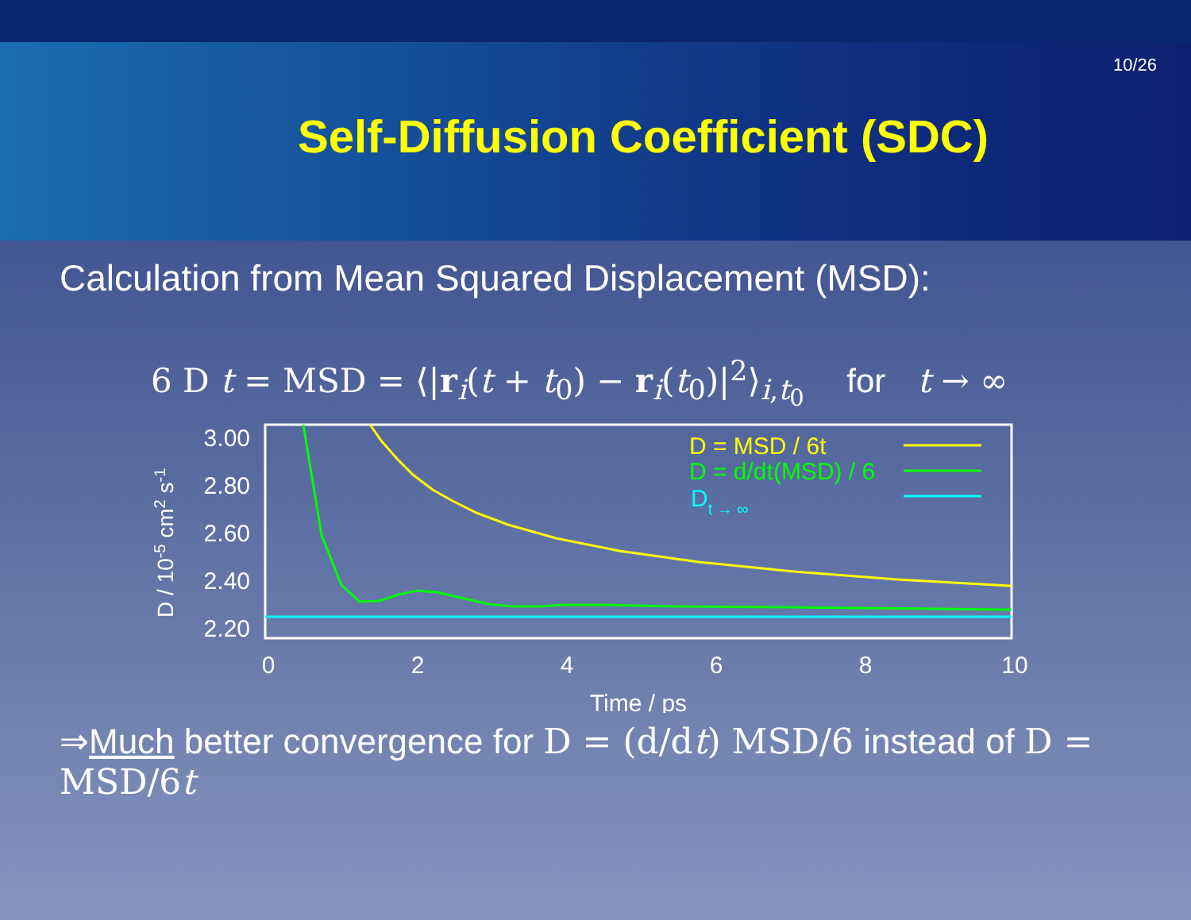10/26
Self-Diffusion Coefficient (SDC)
Calculation from Mean Squared Displacement (MSD):
6 D t = MSD = ⟨|r<sub>i</sub>(t + t<sub>0</sub>) − r<sub>i</sub>(t<sub>0</sub>)|<sup>2</sup>⟩<sub>i,t<sub>0</sub></sub> for t → ∞
D / 10-5 cm2 s-1
3.00
2.80
2.60
2.40
2.20
0
2
4
6
8
10
Time / ps
D = MSD / 6t
D = d/dt(MSD) / 6
Dt → ∞
⇒Much better convergence for D = (d/dt) MSD/6 instead of D = MSD/6t